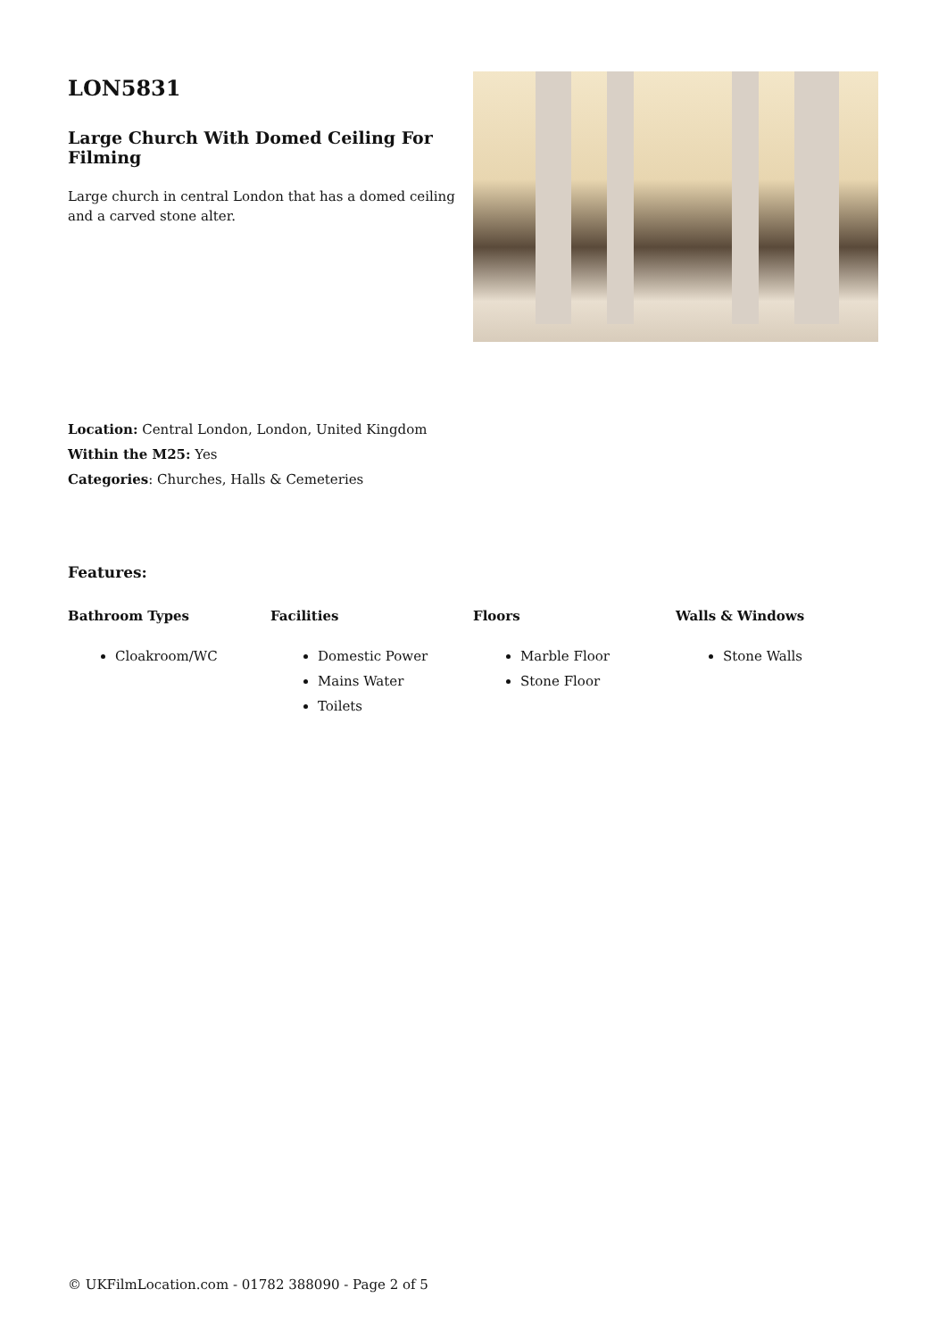LON5831
Large Church With Domed Ceiling For Filming
Large church in central London that has a domed ceiling and a carved stone alter.
Location: Central London, London, United Kingdom
Within the M25: Yes
Categories: Churches, Halls & Cemeteries
Features:
Bathroom Types
Cloakroom/WC
Facilities
Domestic Power
Mains Water
Toilets
Floors
Marble Floor
Stone Floor
Walls & Windows
Stone Walls
© UKFilmLocation.com - 01782 388090 - Page 2 of 5